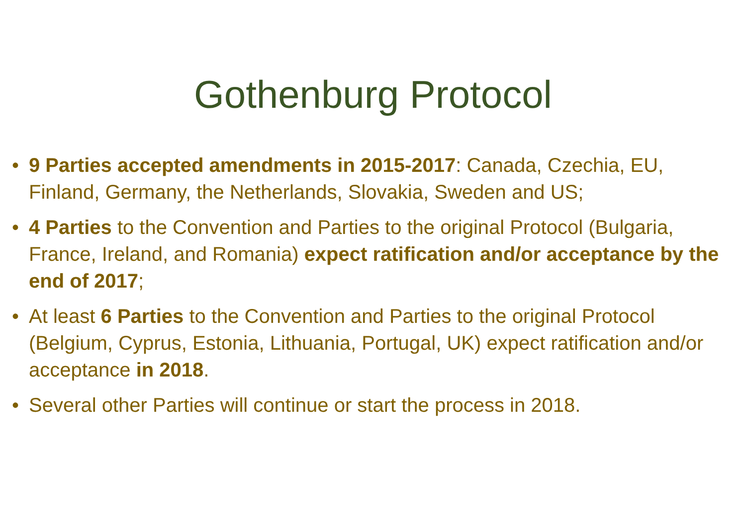Gothenburg Protocol
• 9 Parties accepted amendments in 2015-2017: Canada, Czechia, EU, Finland, Germany, the Netherlands, Slovakia, Sweden and US;
• 4 Parties to the Convention and Parties to the original Protocol (Bulgaria, France, Ireland, and Romania) expect ratification and/or acceptance by the end of 2017;
• At least 6 Parties to the Convention and Parties to the original Protocol (Belgium, Cyprus, Estonia, Lithuania, Portugal, UK) expect ratification and/or acceptance in 2018.
• Several other Parties will continue or start the process in 2018.